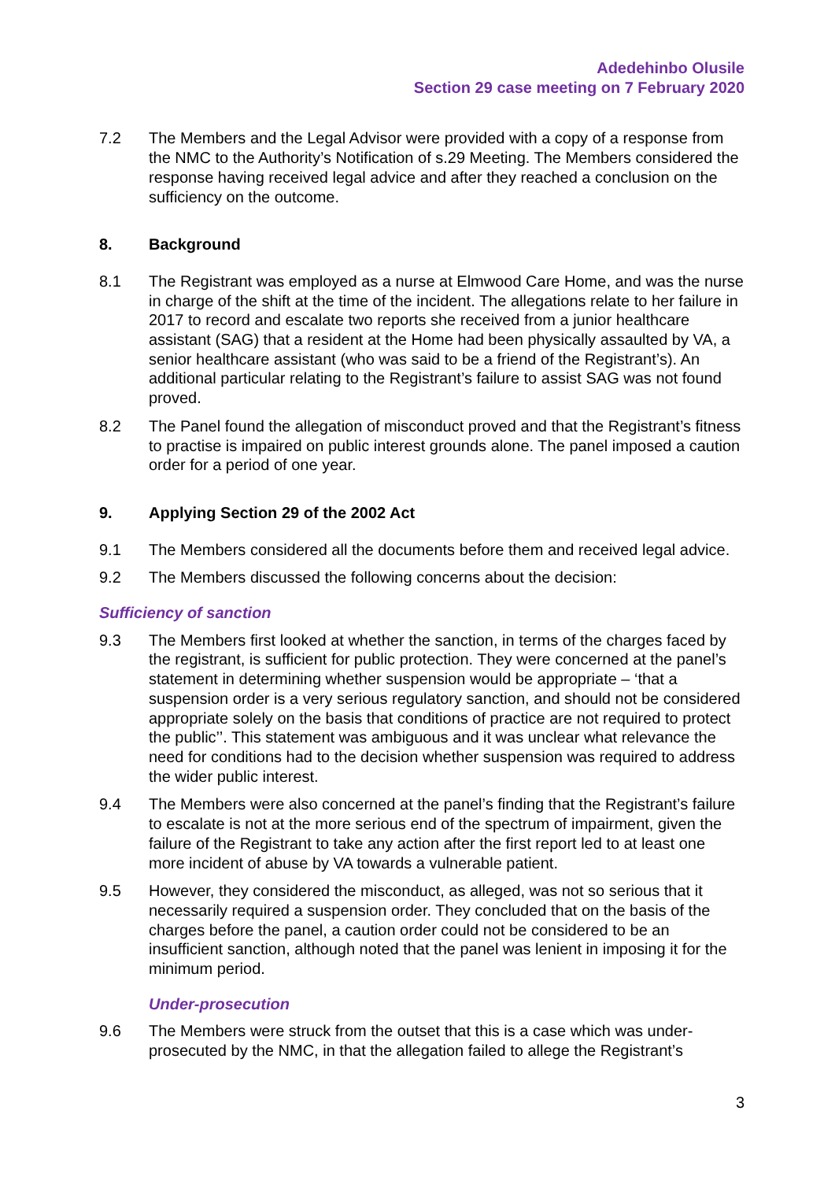Adedehinbo Olusile
Section 29 case meeting on 7 February 2020
7.2 The Members and the Legal Advisor were provided with a copy of a response from the NMC to the Authority’s Notification of s.29 Meeting. The Members considered the response having received legal advice and after they reached a conclusion on the sufficiency on the outcome.
8. Background
8.1 The Registrant was employed as a nurse at Elmwood Care Home, and was the nurse in charge of the shift at the time of the incident. The allegations relate to her failure in 2017 to record and escalate two reports she received from a junior healthcare assistant (SAG) that a resident at the Home had been physically assaulted by VA, a senior healthcare assistant (who was said to be a friend of the Registrant’s). An additional particular relating to the Registrant’s failure to assist SAG was not found proved.
8.2 The Panel found the allegation of misconduct proved and that the Registrant’s fitness to practise is impaired on public interest grounds alone. The panel imposed a caution order for a period of one year.
9. Applying Section 29 of the 2002 Act
9.1 The Members considered all the documents before them and received legal advice.
9.2 The Members discussed the following concerns about the decision:
Sufficiency of sanction
9.3 The Members first looked at whether the sanction, in terms of the charges faced by the registrant, is sufficient for public protection. They were concerned at the panel’s statement in determining whether suspension would be appropriate – ‘that a suspension order is a very serious regulatory sanction, and should not be considered appropriate solely on the basis that conditions of practice are not required to protect the public’’. This statement was ambiguous and it was unclear what relevance the need for conditions had to the decision whether suspension was required to address the wider public interest.
9.4 The Members were also concerned at the panel’s finding that the Registrant’s failure to escalate is not at the more serious end of the spectrum of impairment, given the failure of the Registrant to take any action after the first report led to at least one more incident of abuse by VA towards a vulnerable patient.
9.5 However, they considered the misconduct, as alleged, was not so serious that it necessarily required a suspension order. They concluded that on the basis of the charges before the panel, a caution order could not be considered to be an insufficient sanction, although noted that the panel was lenient in imposing it for the minimum period.
Under-prosecution
9.6 The Members were struck from the outset that this is a case which was under-prosecuted by the NMC, in that the allegation failed to allege the Registrant’s
3